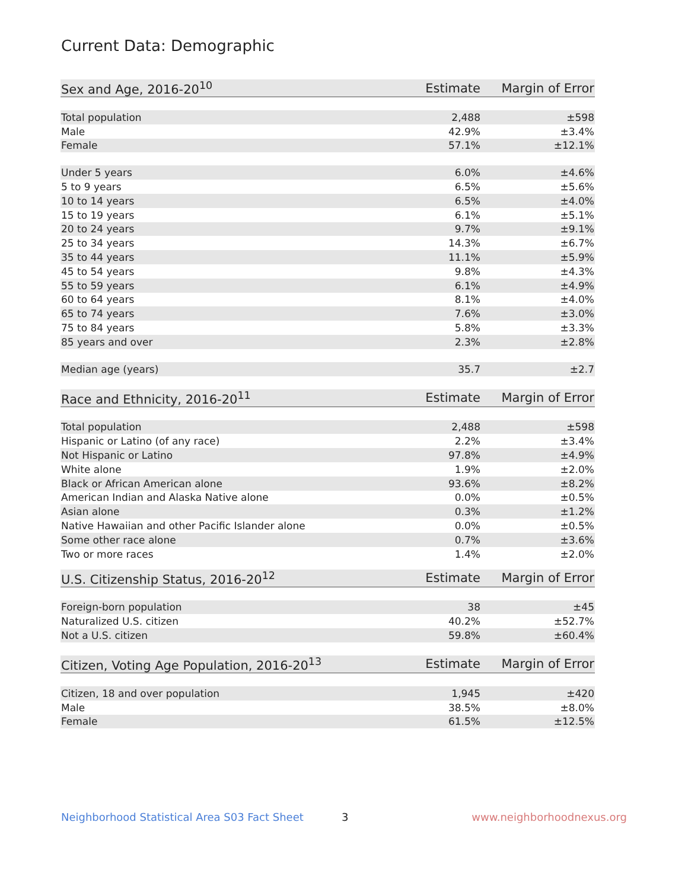Current Data: Demographic
| Sex and Age, 2016-20<sup>10</sup> | Estimate | Margin of Error |
| --- | --- | --- |
| Total population | 2,488 | ±598 |
| Male | 42.9% | ±3.4% |
| Female | 57.1% | ±12.1% |
| Under 5 years | 6.0% | ±4.6% |
| 5 to 9 years | 6.5% | ±5.6% |
| 10 to 14 years | 6.5% | ±4.0% |
| 15 to 19 years | 6.1% | ±5.1% |
| 20 to 24 years | 9.7% | ±9.1% |
| 25 to 34 years | 14.3% | ±6.7% |
| 35 to 44 years | 11.1% | ±5.9% |
| 45 to 54 years | 9.8% | ±4.3% |
| 55 to 59 years | 6.1% | ±4.9% |
| 60 to 64 years | 8.1% | ±4.0% |
| 65 to 74 years | 7.6% | ±3.0% |
| 75 to 84 years | 5.8% | ±3.3% |
| 85 years and over | 2.3% | ±2.8% |
| Median age (years) | 35.7 | ±2.7 |
| Race and Ethnicity, 2016-20<sup>11</sup> | Estimate | Margin of Error |
| --- | --- | --- |
| Total population | 2,488 | ±598 |
| Hispanic or Latino (of any race) | 2.2% | ±3.4% |
| Not Hispanic or Latino | 97.8% | ±4.9% |
| White alone | 1.9% | ±2.0% |
| Black or African American alone | 93.6% | ±8.2% |
| American Indian and Alaska Native alone | 0.0% | ±0.5% |
| Asian alone | 0.3% | ±1.2% |
| Native Hawaiian and other Pacific Islander alone | 0.0% | ±0.5% |
| Some other race alone | 0.7% | ±3.6% |
| Two or more races | 1.4% | ±2.0% |
| U.S. Citizenship Status, 2016-20<sup>12</sup> | Estimate | Margin of Error |
| --- | --- | --- |
| Foreign-born population | 38 | ±45 |
| Naturalized U.S. citizen | 40.2% | ±52.7% |
| Not a U.S. citizen | 59.8% | ±60.4% |
| Citizen, Voting Age Population, 2016-20<sup>13</sup> | Estimate | Margin of Error |
| --- | --- | --- |
| Citizen, 18 and over population | 1,945 | ±420 |
| Male | 38.5% | ±8.0% |
| Female | 61.5% | ±12.5% |
Neighborhood Statistical Area S03 Fact Sheet 3 www.neighborhoodnexus.org